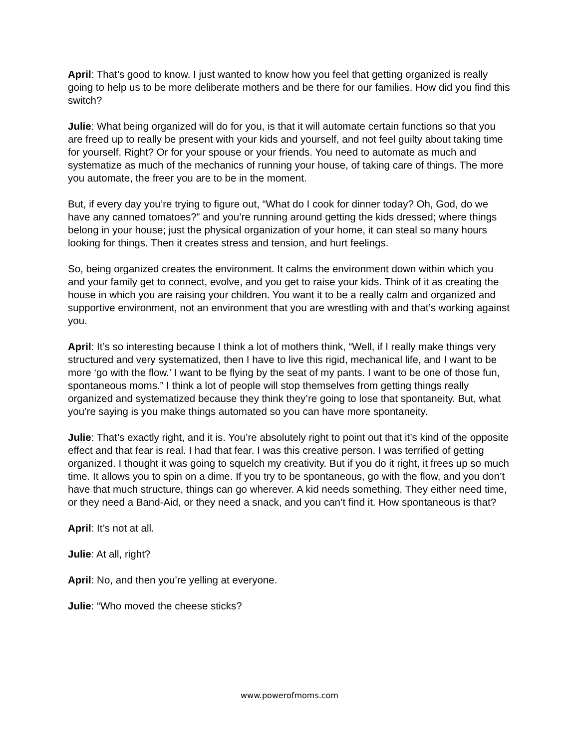April: That’s good to know. I just wanted to know how you feel that getting organized is really going to help us to be more deliberate mothers and be there for our families. How did you find this switch?
Julie: What being organized will do for you, is that it will automate certain functions so that you are freed up to really be present with your kids and yourself, and not feel guilty about taking time for yourself. Right? Or for your spouse or your friends. You need to automate as much and systematize as much of the mechanics of running your house, of taking care of things. The more you automate, the freer you are to be in the moment.
But, if every day you’re trying to figure out, “What do I cook for dinner today? Oh, God, do we have any canned tomatoes?” and you’re running around getting the kids dressed; where things belong in your house; just the physical organization of your home, it can steal so many hours looking for things. Then it creates stress and tension, and hurt feelings.
So, being organized creates the environment. It calms the environment down within which you and your family get to connect, evolve, and you get to raise your kids. Think of it as creating the house in which you are raising your children. You want it to be a really calm and organized and supportive environment, not an environment that you are wrestling with and that’s working against you.
April: It’s so interesting because I think a lot of mothers think, “Well, if I really make things very structured and very systematized, then I have to live this rigid, mechanical life, and I want to be more ‘go with the flow.’ I want to be flying by the seat of my pants. I want to be one of those fun, spontaneous moms.” I think a lot of people will stop themselves from getting things really organized and systematized because they think they’re going to lose that spontaneity. But, what you’re saying is you make things automated so you can have more spontaneity.
Julie: That’s exactly right, and it is. You’re absolutely right to point out that it’s kind of the opposite effect and that fear is real. I had that fear. I was this creative person. I was terrified of getting organized. I thought it was going to squelch my creativity. But if you do it right, it frees up so much time. It allows you to spin on a dime. If you try to be spontaneous, go with the flow, and you don’t have that much structure, things can go wherever. A kid needs something. They either need time, or they need a Band-Aid, or they need a snack, and you can’t find it. How spontaneous is that?
April: It’s not at all.
Julie: At all, right?
April: No, and then you’re yelling at everyone.
Julie: “Who moved the cheese sticks?
www.powerofmoms.com